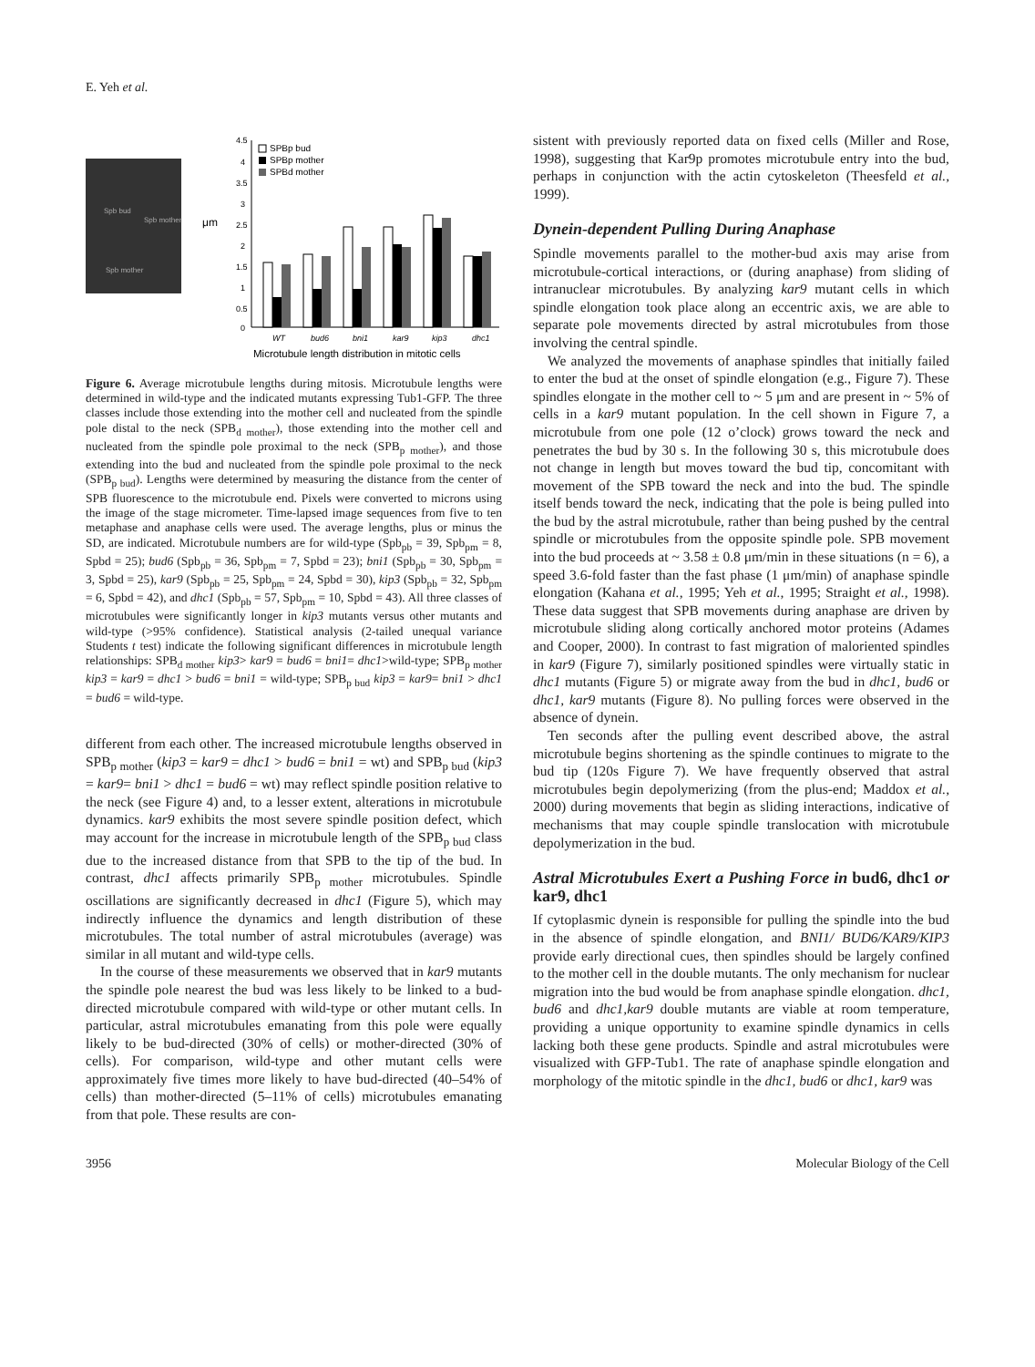E. Yeh et al.
Spb bud
Spb mother
Spb mother
μm
4.5
4
3.5
3
2.5
2
1.5
1
0.5
0
SPBp bud
SPBp mother
SPBd mother
WT
bud6
bni1
kar9
kip3
dhc1
Microtubule length distribution in mitotic cells
Figure 6. Average microtubule lengths during mitosis. Microtubule lengths were determined in wild-type and the indicated mutants expressing Tub1-GFP. The three classes include those extending into the mother cell and nucleated from the spindle pole distal to the neck (SPB<sub>d mother</sub>), those extending into the mother cell and nucleated from the spindle pole proximal to the neck (SPB<sub>p mother</sub>), and those extending into the bud and nucleated from the spindle pole proximal to the neck (SPB<sub>p bud</sub>). Lengths were determined by measuring the distance from the center of SPB fluorescence to the microtubule end. Pixels were converted to microns using the image of the stage micrometer. Time-lapsed image sequences from five to ten metaphase and anaphase cells were used. The average lengths, plus or minus the SD, are indicated. Microtubule numbers are for wild-type (Spb<sub>pb</sub> = 39, Spb<sub>pm</sub> = 8, Spbd = 25); bud6 (Spb<sub>pb</sub> = 36, Spb<sub>pm</sub> = 7, Spbd = 23); bni1 (Spb<sub>pb</sub> = 30, Spb<sub>pm</sub> = 3, Spbd = 25), kar9 (Spb<sub>pb</sub> = 25, Spb<sub>pm</sub> = 24, Spbd = 30), kip3 (Spb<sub>pb</sub> = 32, Spb<sub>pm</sub> = 6, Spbd = 42), and dhc1 (Spb<sub>pb</sub> = 57, Spb<sub>pm</sub> = 10, Spbd = 43). All three classes of microtubules were significantly longer in kip3 mutants versus other mutants and wild-type (>95% confidence). Statistical analysis (2-tailed unequal variance Students t test) indicate the following significant differences in microtubule length relationships: SPB<sub>d mother</sub> kip3> kar9 = bud6 = bni1= dhc1>wild-type; SPB<sub>p mother</sub> kip3 = kar9 = dhc1 > bud6 = bni1 = wild-type; SPB<sub>p bud</sub> kip3 = kar9= bni1 > dhc1 = bud6 = wild-type.
different from each other. The increased microtubule lengths observed in SPB<sub>p mother</sub> (kip3 = kar9 = dhc1 > bud6 = bni1 = wt) and SPB<sub>p bud</sub> (kip3 = kar9= bni1 > dhc1 = bud6 = wt) may reflect spindle position relative to the neck (see Figure 4) and, to a lesser extent, alterations in microtubule dynamics. kar9 exhibits the most severe spindle position defect, which may account for the increase in microtubule length of the SPB<sub>p bud</sub> class due to the increased distance from that SPB to the tip of the bud. In contrast, dhc1 affects primarily SPB<sub>p mother</sub> microtubules. Spindle oscillations are significantly decreased in dhc1 (Figure 5), which may indirectly influence the dynamics and length distribution of these microtubules. The total number of astral microtubules (average) was similar in all mutant and wild-type cells.
In the course of these measurements we observed that in kar9 mutants the spindle pole nearest the bud was less likely to be linked to a bud-directed microtubule compared with wild-type or other mutant cells. In particular, astral microtubules emanating from this pole were equally likely to be bud-directed (30% of cells) or mother-directed (30% of cells). For comparison, wild-type and other mutant cells were approximately five times more likely to have bud-directed (40–54% of cells) than mother-directed (5–11% of cells) microtubules emanating from that pole. These results are con-
sistent with previously reported data on fixed cells (Miller and Rose, 1998), suggesting that Kar9p promotes microtubule entry into the bud, perhaps in conjunction with the actin cytoskeleton (Theesfeld et al., 1999).
Dynein-dependent Pulling During Anaphase
Spindle movements parallel to the mother-bud axis may arise from microtubule-cortical interactions, or (during anaphase) from sliding of intranuclear microtubules. By analyzing kar9 mutant cells in which spindle elongation took place along an eccentric axis, we are able to separate pole movements directed by astral microtubules from those involving the central spindle.
We analyzed the movements of anaphase spindles that initially failed to enter the bud at the onset of spindle elongation (e.g., Figure 7). These spindles elongate in the mother cell to ~ 5 μm and are present in ~ 5% of cells in a kar9 mutant population. In the cell shown in Figure 7, a microtubule from one pole (12 o’clock) grows toward the neck and penetrates the bud by 30 s. In the following 30 s, this microtubule does not change in length but moves toward the bud tip, concomitant with movement of the SPB toward the neck and into the bud. The spindle itself bends toward the neck, indicating that the pole is being pulled into the bud by the astral microtubule, rather than being pushed by the central spindle or microtubules from the opposite spindle pole. SPB movement into the bud proceeds at ~ 3.58 ± 0.8 μm/min in these situations (n = 6), a speed 3.6-fold faster than the fast phase (1 μm/min) of anaphase spindle elongation (Kahana et al., 1995; Yeh et al., 1995; Straight et al., 1998). These data suggest that SPB movements during anaphase are driven by microtubule sliding along cortically anchored motor proteins (Adames and Cooper, 2000). In contrast to fast migration of maloriented spindles in kar9 (Figure 7), similarly positioned spindles were virtually static in dhc1 mutants (Figure 5) or migrate away from the bud in dhc1, bud6 or dhc1, kar9 mutants (Figure 8). No pulling forces were observed in the absence of dynein.
Ten seconds after the pulling event described above, the astral microtubule begins shortening as the spindle continues to migrate to the bud tip (120s Figure 7). We have frequently observed that astral microtubules begin depolymerizing (from the plus-end; Maddox et al., 2000) during movements that begin as sliding interactions, indicative of mechanisms that may couple spindle translocation with microtubule depolymerization in the bud.
Astral Microtubules Exert a Pushing Force in bud6, dhc1 or kar9, dhc1
If cytoplasmic dynein is responsible for pulling the spindle into the bud in the absence of spindle elongation, and BNI1/ BUD6/KAR9/KIP3 provide early directional cues, then spindles should be largely confined to the mother cell in the double mutants. The only mechanism for nuclear migration into the bud would be from anaphase spindle elongation. dhc1, bud6 and dhc1,kar9 double mutants are viable at room temperature, providing a unique opportunity to examine spindle dynamics in cells lacking both these gene products. Spindle and astral microtubules were visualized with GFP-Tub1. The rate of anaphase spindle elongation and morphology of the mitotic spindle in the dhc1, bud6 or dhc1, kar9 was
3956 Molecular Biology of the Cell